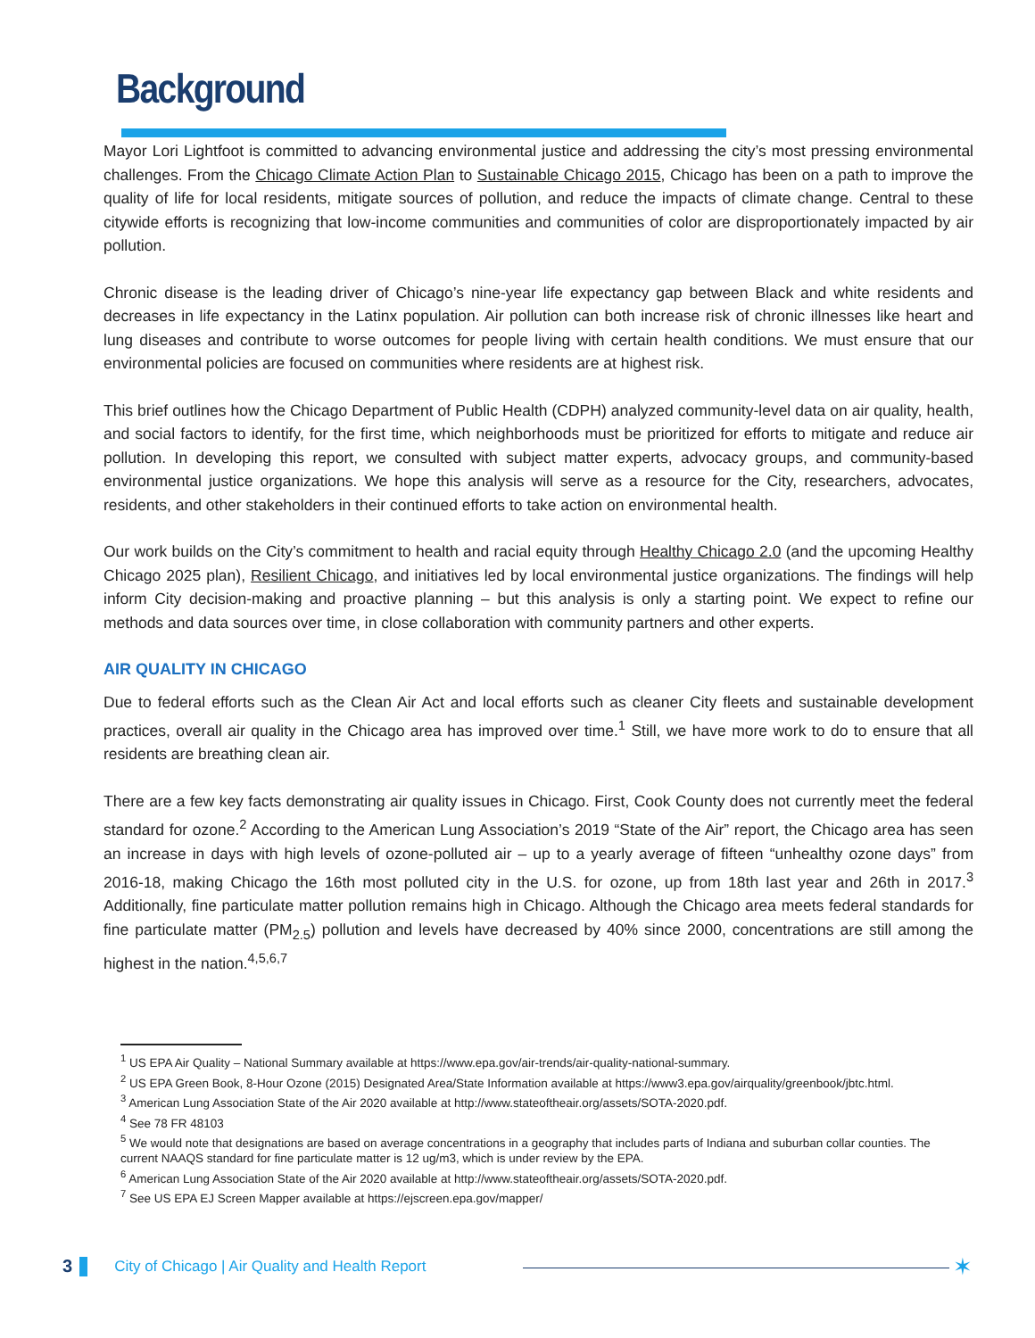Background
Mayor Lori Lightfoot is committed to advancing environmental justice and addressing the city’s most pressing environmental challenges. From the Chicago Climate Action Plan to Sustainable Chicago 2015, Chicago has been on a path to improve the quality of life for local residents, mitigate sources of pollution, and reduce the impacts of climate change. Central to these citywide efforts is recognizing that low-income communities and communities of color are disproportionately impacted by air pollution.
Chronic disease is the leading driver of Chicago’s nine-year life expectancy gap between Black and white residents and decreases in life expectancy in the Latinx population. Air pollution can both increase risk of chronic illnesses like heart and lung diseases and contribute to worse outcomes for people living with certain health conditions. We must ensure that our environmental policies are focused on communities where residents are at highest risk.
This brief outlines how the Chicago Department of Public Health (CDPH) analyzed community-level data on air quality, health, and social factors to identify, for the first time, which neighborhoods must be prioritized for efforts to mitigate and reduce air pollution. In developing this report, we consulted with subject matter experts, advocacy groups, and community-based environmental justice organizations. We hope this analysis will serve as a resource for the City, researchers, advocates, residents, and other stakeholders in their continued efforts to take action on environmental health.
Our work builds on the City’s commitment to health and racial equity through Healthy Chicago 2.0 (and the upcoming Healthy Chicago 2025 plan), Resilient Chicago, and initiatives led by local environmental justice organizations. The findings will help inform City decision-making and proactive planning – but this analysis is only a starting point. We expect to refine our methods and data sources over time, in close collaboration with community partners and other experts.
AIR QUALITY IN CHICAGO
Due to federal efforts such as the Clean Air Act and local efforts such as cleaner City fleets and sustainable development practices, overall air quality in the Chicago area has improved over time.<sup>1</sup> Still, we have more work to do to ensure that all residents are breathing clean air.
There are a few key facts demonstrating air quality issues in Chicago. First, Cook County does not currently meet the federal standard for ozone.<sup>2</sup> According to the American Lung Association’s 2019 “State of the Air” report, the Chicago area has seen an increase in days with high levels of ozone-polluted air – up to a yearly average of fifteen “unhealthy ozone days” from 2016-18, making Chicago the 16th most polluted city in the U.S. for ozone, up from 18th last year and 26th in 2017.<sup>3</sup> Additionally, fine particulate matter pollution remains high in Chicago. Although the Chicago area meets federal standards for fine particulate matter (PM<sub>2.5</sub>) pollution and levels have decreased by 40% since 2000, concentrations are still among the highest in the nation.<sup>4,5,6,7</sup>
<sup>1</sup> US EPA Air Quality – National Summary available at https://www.epa.gov/air-trends/air-quality-national-summary.
<sup>2</sup> US EPA Green Book, 8-Hour Ozone (2015) Designated Area/State Information available at https://www3.epa.gov/airquality/greenbook/jbtc.html.
<sup>3</sup> American Lung Association State of the Air 2020 available at http://www.stateoftheair.org/assets/SOTA-2020.pdf.
<sup>4</sup> See 78 FR 48103
<sup>5</sup> We would note that designations are based on average concentrations in a geography that includes parts of Indiana and suburban collar counties. The current NAAQS standard for fine particulate matter is 12 ug/m3, which is under review by the EPA.
<sup>6</sup> American Lung Association State of the Air 2020 available at http://www.stateoftheair.org/assets/SOTA-2020.pdf.
<sup>7</sup> See US EPA EJ Screen Mapper available at https://ejscreen.epa.gov/mapper/
3
City of Chicago | Air Quality and Health Report
✶